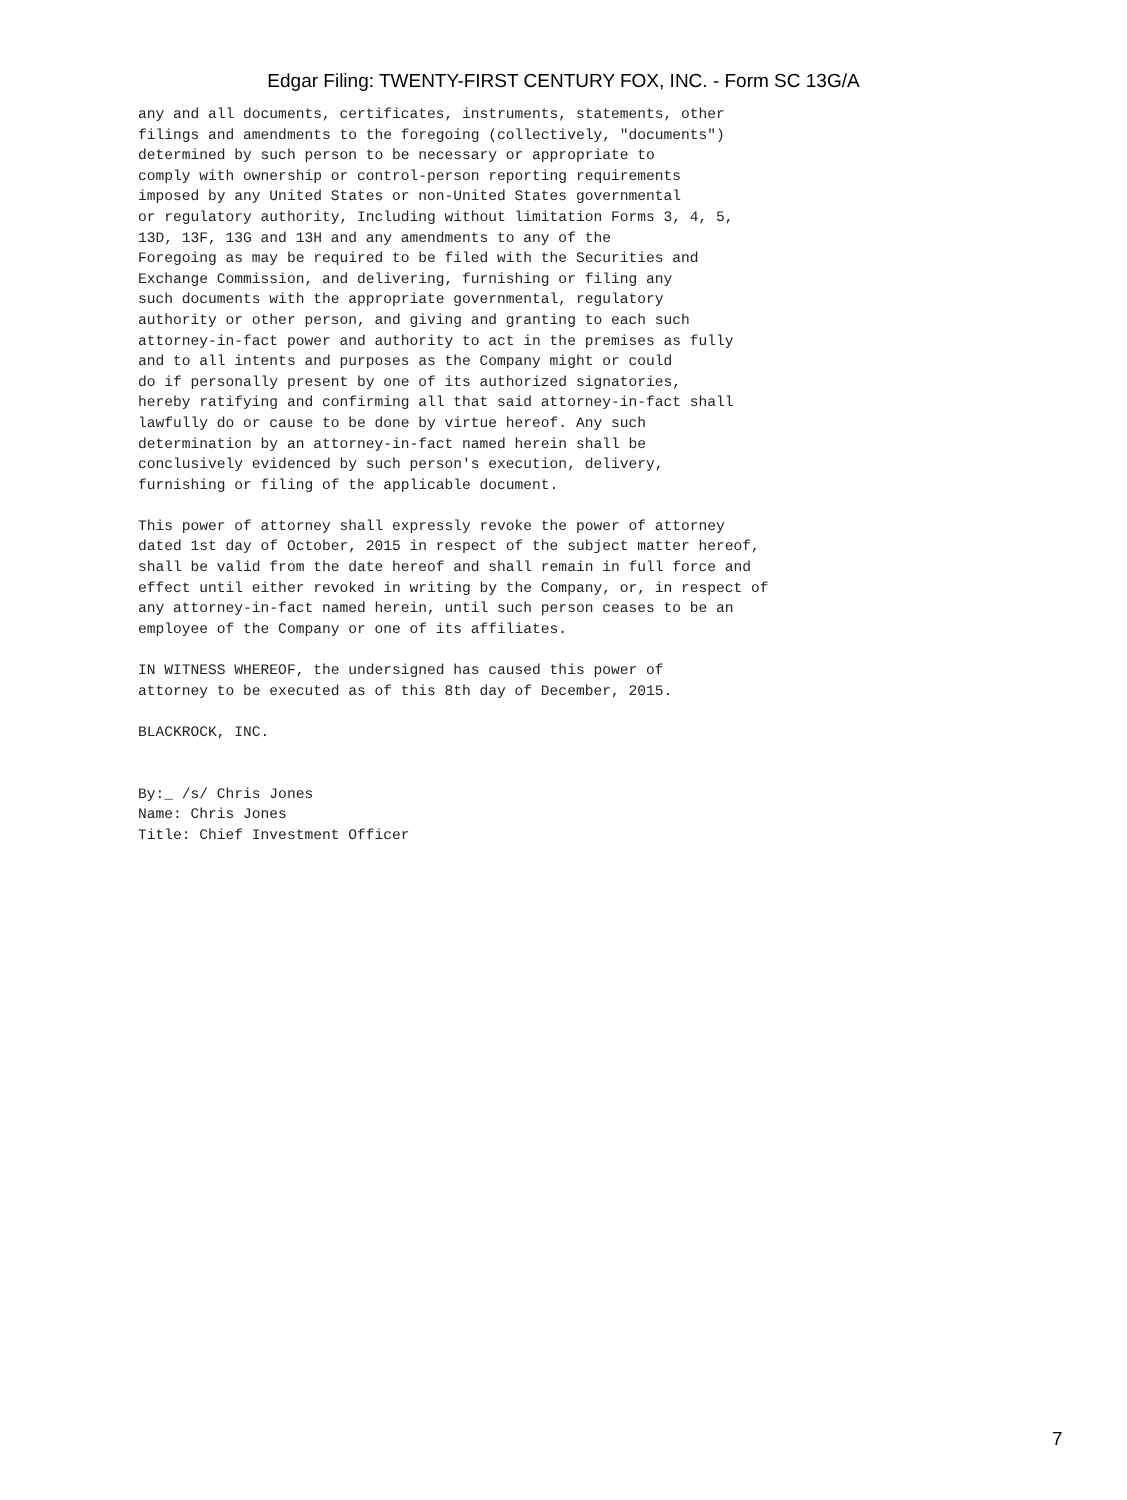Edgar Filing: TWENTY-FIRST CENTURY FOX, INC. - Form SC 13G/A
any and all documents, certificates, instruments, statements, other
filings and amendments to the foregoing (collectively, "documents")
determined by such person to be necessary or appropriate to
comply with ownership or control-person reporting requirements
imposed by any United States or non-United States governmental
or regulatory authority, Including without limitation Forms 3, 4, 5,
13D, 13F, 13G and 13H and any amendments to any of the
Foregoing as may be required to be filed with the Securities and
Exchange Commission, and delivering, furnishing or filing any
such documents with the appropriate governmental, regulatory
authority or other person, and giving and granting to each such
attorney-in-fact power and authority to act in the premises as fully
and to all intents and purposes as the Company might or could
do if personally present by one of its authorized signatories,
hereby ratifying and confirming all that said attorney-in-fact shall
lawfully do or cause to be done by virtue hereof. Any such
determination by an attorney-in-fact named herein shall be
conclusively evidenced by such person's execution, delivery,
furnishing or filing of the applicable document.

This power of attorney shall expressly revoke the power of attorney
dated 1st day of October, 2015 in respect of the subject matter hereof,
shall be valid from the date hereof and shall remain in full force and
effect until either revoked in writing by the Company, or, in respect of
any attorney-in-fact named herein, until such person ceases to be an
employee of the Company or one of its affiliates.

IN WITNESS WHEREOF, the undersigned has caused this power of
attorney to be executed as of this 8th day of December, 2015.

BLACKROCK, INC.


By:_ /s/ Chris Jones
Name: Chris Jones
Title: Chief Investment Officer
7